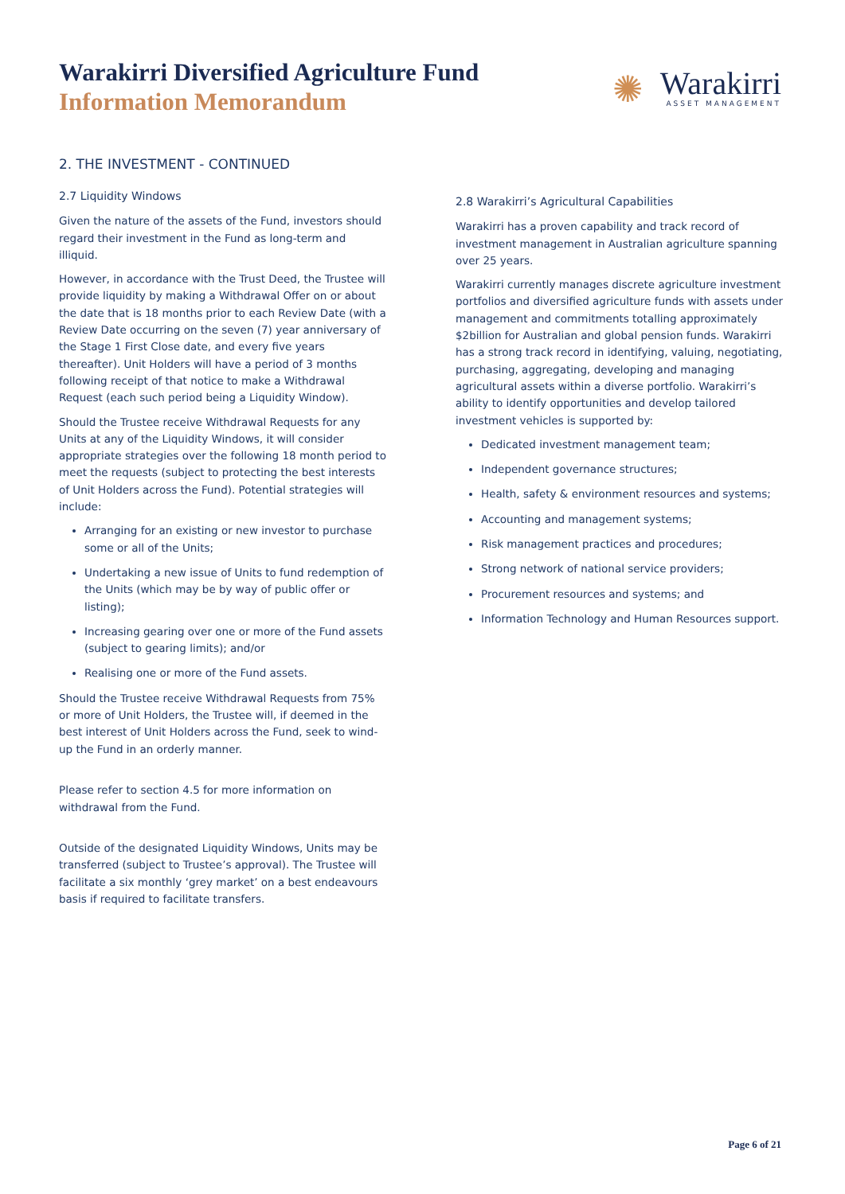Warakirri Diversified Agriculture Fund
Information Memorandum
✺
Warakirri
ASSET MANAGEMENT
2. THE INVESTMENT - CONTINUED
2.7 Liquidity Windows
Given the nature of the assets of the Fund, investors should regard their investment in the Fund as long-term and illiquid.
However, in accordance with the Trust Deed, the Trustee will provide liquidity by making a Withdrawal Offer on or about the date that is 18 months prior to each Review Date (with a Review Date occurring on the seven (7) year anniversary of the Stage 1 First Close date, and every five years thereafter). Unit Holders will have a period of 3 months following receipt of that notice to make a Withdrawal Request (each such period being a Liquidity Window).
Should the Trustee receive Withdrawal Requests for any Units at any of the Liquidity Windows, it will consider appropriate strategies over the following 18 month period to meet the requests (subject to protecting the best interests of Unit Holders across the Fund). Potential strategies will include:
Arranging for an existing or new investor to purchase some or all of the Units;
Undertaking a new issue of Units to fund redemption of the Units (which may be by way of public offer or listing);
Increasing gearing over one or more of the Fund assets (subject to gearing limits); and/or
Realising one or more of the Fund assets.
Should the Trustee receive Withdrawal Requests from 75% or more of Unit Holders, the Trustee will, if deemed in the best interest of Unit Holders across the Fund, seek to wind-up the Fund in an orderly manner.
Please refer to section 4.5 for more information on withdrawal from the Fund.
Outside of the designated Liquidity Windows, Units may be transferred (subject to Trustee’s approval). The Trustee will facilitate a six monthly ‘grey market’ on a best endeavours basis if required to facilitate transfers.
2.8 Warakirri’s Agricultural Capabilities
Warakirri has a proven capability and track record of investment management in Australian agriculture spanning over 25 years.
Warakirri currently manages discrete agriculture investment portfolios and diversified agriculture funds with assets under management and commitments totalling approximately $2billion for Australian and global pension funds. Warakirri has a strong track record in identifying, valuing, negotiating, purchasing, aggregating, developing and managing agricultural assets within a diverse portfolio. Warakirri’s ability to identify opportunities and develop tailored investment vehicles is supported by:
Dedicated investment management team;
Independent governance structures;
Health, safety & environment resources and systems;
Accounting and management systems;
Risk management practices and procedures;
Strong network of national service providers;
Procurement resources and systems; and
Information Technology and Human Resources support.
Page 6 of 21